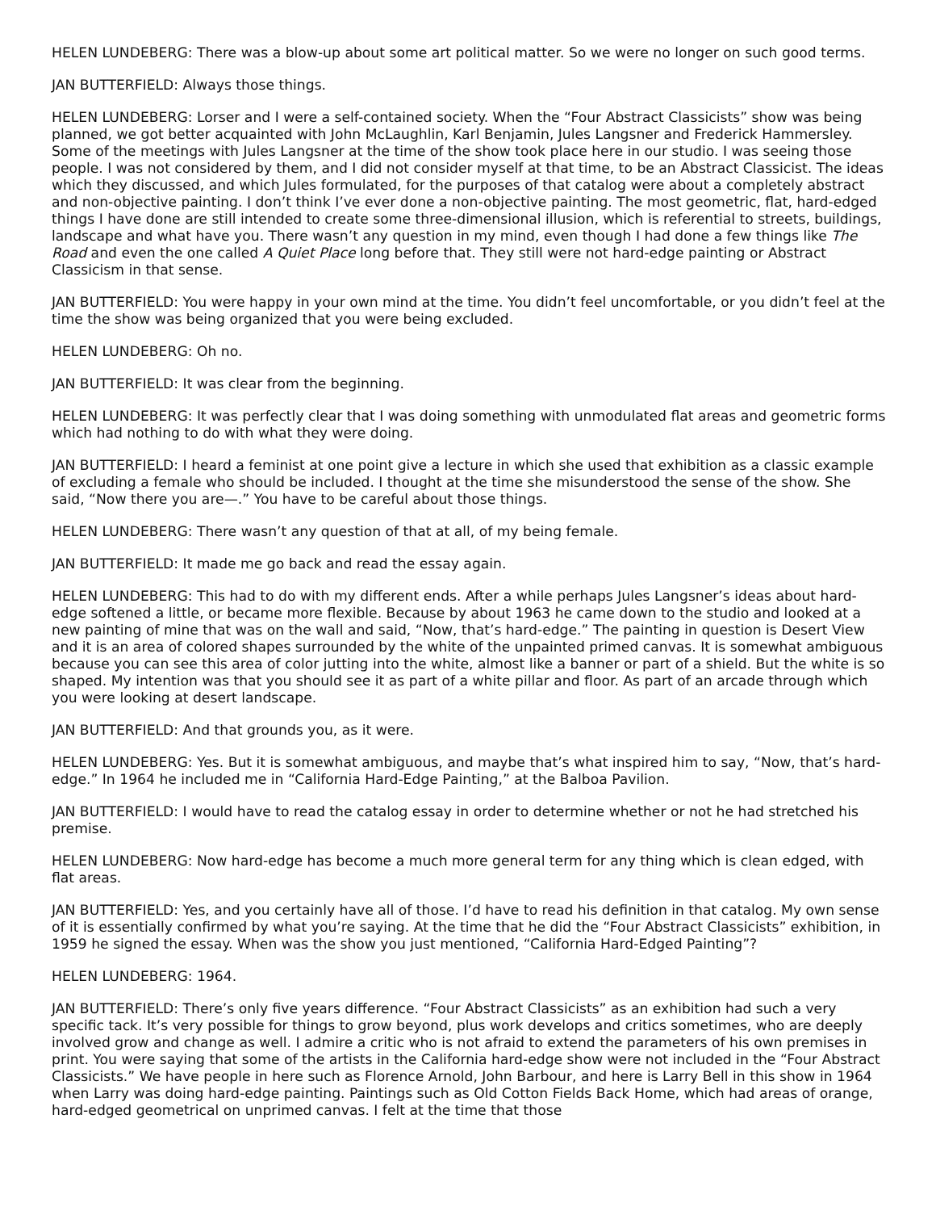HELEN LUNDEBERG: There was a blow-up about some art political matter. So we were no longer on such good terms.
JAN BUTTERFIELD: Always those things.
HELEN LUNDEBERG: Lorser and I were a self-contained society. When the “Four Abstract Classicists” show was being planned, we got better acquainted with John McLaughlin, Karl Benjamin, Jules Langsner and Frederick Hammersley. Some of the meetings with Jules Langsner at the time of the show took place here in our studio. I was seeing those people. I was not considered by them, and I did not consider myself at that time, to be an Abstract Classicist. The ideas which they discussed, and which Jules formulated, for the purposes of that catalog were about a completely abstract and non-objective painting. I don’t think I’ve ever done a non-objective painting. The most geometric, flat, hard-edged things I have done are still intended to create some three-dimensional illusion, which is referential to streets, buildings, landscape and what have you. There wasn’t any question in my mind, even though I had done a few things like The Road and even the one called A Quiet Place long before that. They still were not hard-edge painting or Abstract Classicism in that sense.
JAN BUTTERFIELD: You were happy in your own mind at the time. You didn’t feel uncomfortable, or you didn’t feel at the time the show was being organized that you were being excluded.
HELEN LUNDEBERG: Oh no.
JAN BUTTERFIELD: It was clear from the beginning.
HELEN LUNDEBERG: It was perfectly clear that I was doing something with unmodulated flat areas and geometric forms which had nothing to do with what they were doing.
JAN BUTTERFIELD: I heard a feminist at one point give a lecture in which she used that exhibition as a classic example of excluding a female who should be included. I thought at the time she misunderstood the sense of the show. She said, “Now there you are—.” You have to be careful about those things.
HELEN LUNDEBERG: There wasn’t any question of that at all, of my being female.
JAN BUTTERFIELD: It made me go back and read the essay again.
HELEN LUNDEBERG: This had to do with my different ends. After a while perhaps Jules Langsner’s ideas about hard-edge softened a little, or became more flexible. Because by about 1963 he came down to the studio and looked at a new painting of mine that was on the wall and said, “Now, that’s hard-edge.” The painting in question is Desert View and it is an area of colored shapes surrounded by the white of the unpainted primed canvas. It is somewhat ambiguous because you can see this area of color jutting into the white, almost like a banner or part of a shield. But the white is so shaped. My intention was that you should see it as part of a white pillar and floor. As part of an arcade through which you were looking at desert landscape.
JAN BUTTERFIELD: And that grounds you, as it were.
HELEN LUNDEBERG: Yes. But it is somewhat ambiguous, and maybe that’s what inspired him to say, “Now, that’s hard-edge.” In 1964 he included me in “California Hard-Edge Painting,” at the Balboa Pavilion.
JAN BUTTERFIELD: I would have to read the catalog essay in order to determine whether or not he had stretched his premise.
HELEN LUNDEBERG: Now hard-edge has become a much more general term for any thing which is clean edged, with flat areas.
JAN BUTTERFIELD: Yes, and you certainly have all of those. I’d have to read his definition in that catalog. My own sense of it is essentially confirmed by what you’re saying. At the time that he did the “Four Abstract Classicists” exhibition, in 1959 he signed the essay. When was the show you just mentioned, “California Hard-Edged Painting”?
HELEN LUNDEBERG: 1964.
JAN BUTTERFIELD: There’s only five years difference. “Four Abstract Classicists” as an exhibition had such a very specific tack. It’s very possible for things to grow beyond, plus work develops and critics sometimes, who are deeply involved grow and change as well. I admire a critic who is not afraid to extend the parameters of his own premises in print. You were saying that some of the artists in the California hard-edge show were not included in the “Four Abstract Classicists.” We have people in here such as Florence Arnold, John Barbour, and here is Larry Bell in this show in 1964 when Larry was doing hard-edge painting. Paintings such as Old Cotton Fields Back Home, which had areas of orange, hard-edged geometrical on unprimed canvas. I felt at the time that those